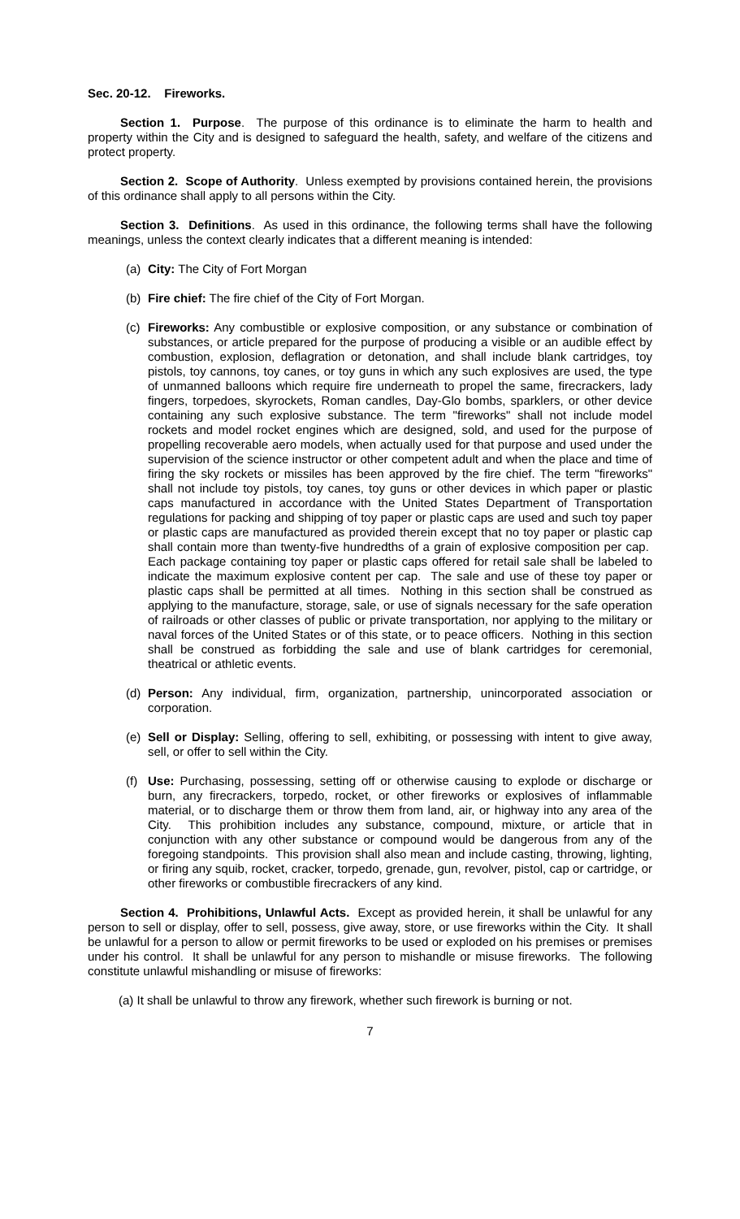Sec. 20-12. Fireworks.
Section 1. Purpose. The purpose of this ordinance is to eliminate the harm to health and property within the City and is designed to safeguard the health, safety, and welfare of the citizens and protect property.
Section 2. Scope of Authority. Unless exempted by provisions contained herein, the provisions of this ordinance shall apply to all persons within the City.
Section 3. Definitions. As used in this ordinance, the following terms shall have the following meanings, unless the context clearly indicates that a different meaning is intended:
(a) City: The City of Fort Morgan
(b) Fire chief: The fire chief of the City of Fort Morgan.
(c) Fireworks: Any combustible or explosive composition, or any substance or combination of substances, or article prepared for the purpose of producing a visible or an audible effect by combustion, explosion, deflagration or detonation, and shall include blank cartridges, toy pistols, toy cannons, toy canes, or toy guns in which any such explosives are used, the type of unmanned balloons which require fire underneath to propel the same, firecrackers, lady fingers, torpedoes, skyrockets, Roman candles, Day-Glo bombs, sparklers, or other device containing any such explosive substance. The term "fireworks" shall not include model rockets and model rocket engines which are designed, sold, and used for the purpose of propelling recoverable aero models, when actually used for that purpose and used under the supervision of the science instructor or other competent adult and when the place and time of firing the sky rockets or missiles has been approved by the fire chief. The term "fireworks" shall not include toy pistols, toy canes, toy guns or other devices in which paper or plastic caps manufactured in accordance with the United States Department of Transportation regulations for packing and shipping of toy paper or plastic caps are used and such toy paper or plastic caps are manufactured as provided therein except that no toy paper or plastic cap shall contain more than twenty-five hundredths of a grain of explosive composition per cap. Each package containing toy paper or plastic caps offered for retail sale shall be labeled to indicate the maximum explosive content per cap. The sale and use of these toy paper or plastic caps shall be permitted at all times. Nothing in this section shall be construed as applying to the manufacture, storage, sale, or use of signals necessary for the safe operation of railroads or other classes of public or private transportation, nor applying to the military or naval forces of the United States or of this state, or to peace officers. Nothing in this section shall be construed as forbidding the sale and use of blank cartridges for ceremonial, theatrical or athletic events.
(d) Person: Any individual, firm, organization, partnership, unincorporated association or corporation.
(e) Sell or Display: Selling, offering to sell, exhibiting, or possessing with intent to give away, sell, or offer to sell within the City.
(f) Use: Purchasing, possessing, setting off or otherwise causing to explode or discharge or burn, any firecrackers, torpedo, rocket, or other fireworks or explosives of inflammable material, or to discharge them or throw them from land, air, or highway into any area of the City. This prohibition includes any substance, compound, mixture, or article that in conjunction with any other substance or compound would be dangerous from any of the foregoing standpoints. This provision shall also mean and include casting, throwing, lighting, or firing any squib, rocket, cracker, torpedo, grenade, gun, revolver, pistol, cap or cartridge, or other fireworks or combustible firecrackers of any kind.
Section 4. Prohibitions, Unlawful Acts. Except as provided herein, it shall be unlawful for any person to sell or display, offer to sell, possess, give away, store, or use fireworks within the City. It shall be unlawful for a person to allow or permit fireworks to be used or exploded on his premises or premises under his control. It shall be unlawful for any person to mishandle or misuse fireworks. The following constitute unlawful mishandling or misuse of fireworks:
(a) It shall be unlawful to throw any firework, whether such firework is burning or not.
7